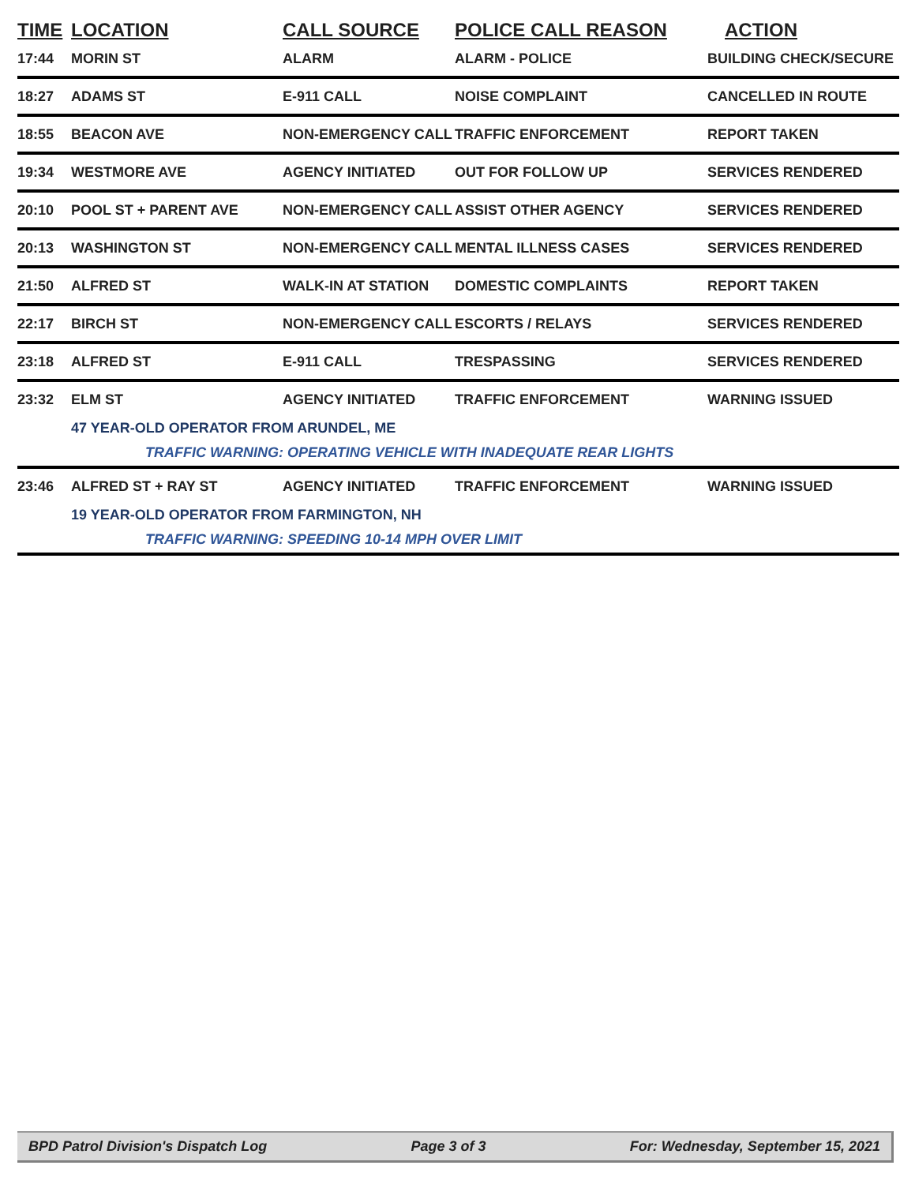| TIME | LOCATION | CALL SOURCE | POLICE CALL REASON | ACTION |
| --- | --- | --- | --- | --- |
| 17:44 | MORIN ST | ALARM | ALARM - POLICE | BUILDING CHECK/SECURE |
| 18:27 | ADAMS ST | E-911 CALL | NOISE COMPLAINT | CANCELLED IN ROUTE |
| 18:55 | BEACON AVE | NON-EMERGENCY CALL | TRAFFIC ENFORCEMENT | REPORT TAKEN |
| 19:34 | WESTMORE AVE | AGENCY INITIATED | OUT FOR FOLLOW UP | SERVICES RENDERED |
| 20:10 | POOL ST + PARENT AVE | NON-EMERGENCY CALL | ASSIST OTHER AGENCY | SERVICES RENDERED |
| 20:13 | WASHINGTON ST | NON-EMERGENCY CALL | MENTAL ILLNESS CASES | SERVICES RENDERED |
| 21:50 | ALFRED ST | WALK-IN AT STATION | DOMESTIC COMPLAINTS | REPORT TAKEN |
| 22:17 | BIRCH ST | NON-EMERGENCY CALL | ESCORTS / RELAYS | SERVICES RENDERED |
| 23:18 | ALFRED ST | E-911 CALL | TRESPASSING | SERVICES RENDERED |
| 23:32 | ELM ST | AGENCY INITIATED | TRAFFIC ENFORCEMENT | WARNING ISSUED |
| 47 YEAR-OLD OPERATOR FROM ARUNDEL, ME | | | | |
| TRAFFIC WARNING: OPERATING VEHICLE WITH INADEQUATE REAR LIGHTS | | | | |
| 23:46 | ALFRED ST + RAY ST | AGENCY INITIATED | TRAFFIC ENFORCEMENT | WARNING ISSUED |
| 19 YEAR-OLD OPERATOR FROM FARMINGTON, NH | | | | |
| TRAFFIC WARNING: SPEEDING 10-14 MPH OVER LIMIT | | | | |
BPD Patrol Division's Dispatch Log Page 3 of 3 For: Wednesday, September 15, 2021